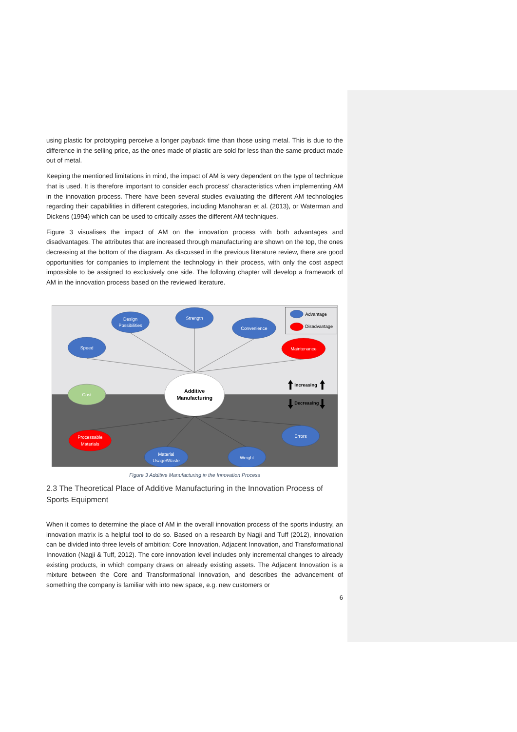using plastic for prototyping perceive a longer payback time than those using metal. This is due to the difference in the selling price, as the ones made of plastic are sold for less than the same product made out of metal.
Keeping the mentioned limitations in mind, the impact of AM is very dependent on the type of technique that is used. It is therefore important to consider each process’ characteristics when implementing AM in the innovation process. There have been several studies evaluating the different AM technologies regarding their capabilities in different categories, including Manoharan et al. (2013), or Waterman and Dickens (1994) which can be used to critically asses the different AM techniques.
Figure 3 visualises the impact of AM on the innovation process with both advantages and disadvantages. The attributes that are increased through manufacturing are shown on the top, the ones decreasing at the bottom of the diagram. As discussed in the previous literature review, there are good opportunities for companies to implement the technology in their process, with only the cost aspect impossible to be assigned to exclusively one side. The following chapter will develop a framework of AM in the innovation process based on the reviewed literature.
Speed
Design
Possibilities
Strength
Convenience
Maintenance
Cost
Processable
Materials
Material
Usage/Waste
Weight
Errors
Additive
Manufacturing
Advantage
Disadvantage
Increasing
Decreasing
Figure 3 Additive Manufacturing in the Innovation Process
2.3 The Theoretical Place of Additive Manufacturing in the Innovation Process of Sports Equipment
When it comes to determine the place of AM in the overall innovation process of the sports industry, an innovation matrix is a helpful tool to do so. Based on a research by Nagji and Tuff (2012), innovation can be divided into three levels of ambition: Core Innovation, Adjacent Innovation, and Transformational Innovation (Nagji & Tuff, 2012). The core innovation level includes only incremental changes to already existing products, in which company draws on already existing assets. The Adjacent Innovation is a mixture between the Core and Transformational Innovation, and describes the advancement of something the company is familiar with into new space, e.g. new customers or
6